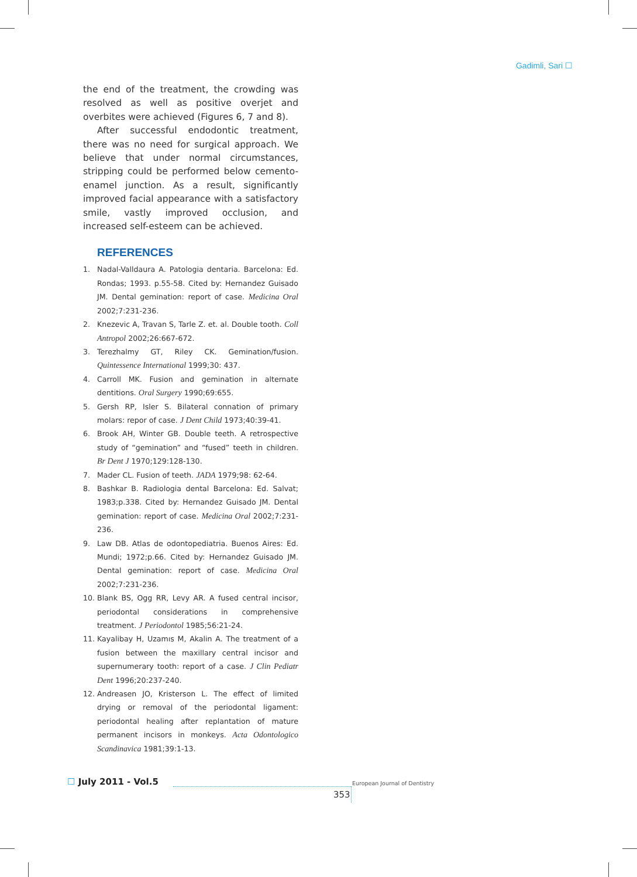Gadimli, Sari ☐
the end of the treatment, the crowding was resolved as well as positive overjet and overbites were achieved (Figures 6, 7 and 8).
After successful endodontic treatment, there was no need for surgical approach. We believe that under normal circumstances, stripping could be performed below cemento-enamel junction. As a result, significantly improved facial appearance with a satisfactory smile, vastly improved occlusion, and increased self-esteem can be achieved.
REFERENCES
1. Nadal-Valldaura A. Patologia dentaria. Barcelona: Ed. Rondas; 1993. p.55-58. Cited by: Hernandez Guisado JM. Dental gemination: report of case. Medicina Oral 2002;7:231-236.
2. Knezevic A, Travan S, Tarle Z. et. al. Double tooth. Coll Antropol 2002;26:667-672.
3. Terezhalmy GT, Riley CK. Gemination/fusion. Quintessence International 1999;30: 437.
4. Carroll MK. Fusion and gemination in alternate dentitions. Oral Surgery 1990;69:655.
5. Gersh RP, Isler S. Bilateral connation of primary molars: repor of case. J Dent Child 1973;40:39-41.
6. Brook AH, Winter GB. Double teeth. A retrospective study of “gemination” and “fused” teeth in children. Br Dent J 1970;129:128-130.
7. Mader CL. Fusion of teeth. JADA 1979;98: 62-64.
8. Bashkar B. Radiologia dental Barcelona: Ed. Salvat; 1983;p.338. Cited by: Hernandez Guisado JM. Dental gemination: report of case. Medicina Oral 2002;7:231-236.
9. Law DB. Atlas de odontopediatria. Buenos Aires: Ed. Mundi; 1972;p.66. Cited by: Hernandez Guisado JM. Dental gemination: report of case. Medicina Oral 2002;7:231-236.
10. Blank BS, Ogg RR, Levy AR. A fused central incisor, periodontal considerations in comprehensive treatment. J Periodontol 1985;56:21-24.
11. Kayalibay H, Uzamıs M, Akalin A. The treatment of a fusion between the maxillary central incisor and supernumerary tooth: report of a case. J Clin Pediatr Dent 1996;20:237-240.
12. Andreasen JO, Kristerson L. The effect of limited drying or removal of the periodontal ligament: periodontal healing after replantation of mature permanent incisors in monkeys. Acta Odontologico Scandinavica 1981;39:1-13.
☐ July 2011 - Vol.5 European Journal of Dentistry
353